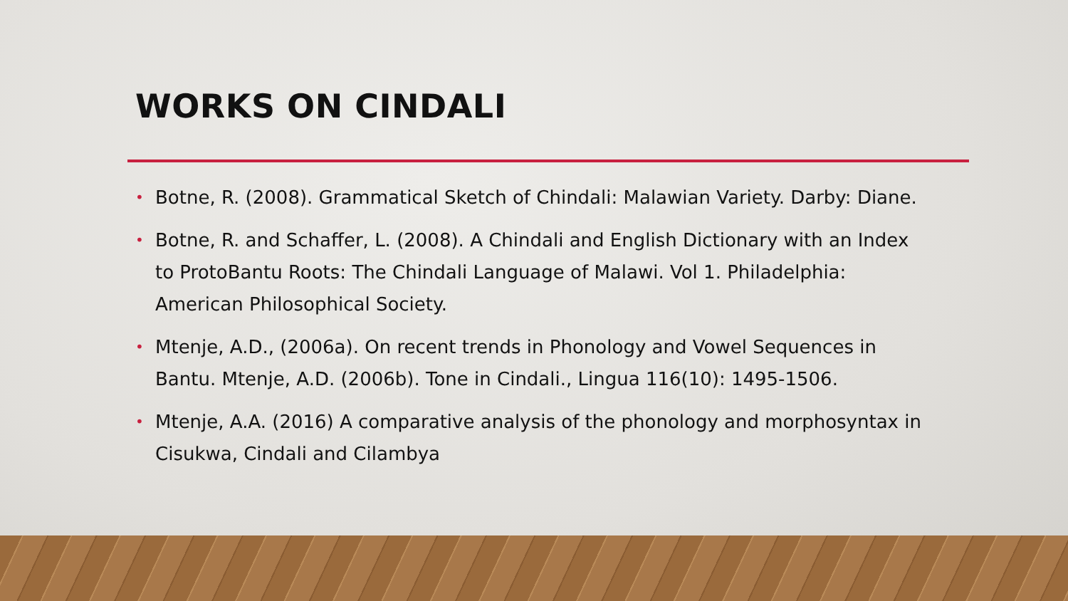WORKS ON CINDALI
• Botne, R. (2008). Grammatical Sketch of Chindali: Malawian Variety. Darby: Diane.
• Botne, R. and Schaffer, L. (2008). A Chindali and English Dictionary with an Index to ProtoBantu Roots: The Chindali Language of Malawi. Vol 1. Philadelphia: American Philosophical Society.
• Mtenje, A.D., (2006a). On recent trends in Phonology and Vowel Sequences in Bantu. Mtenje, A.D. (2006b). Tone in Cindali., Lingua 116(10): 1495-1506.
• Mtenje, A.A. (2016) A comparative analysis of the phonology and morphosyntax in Cisukwa, Cindali and Cilambya